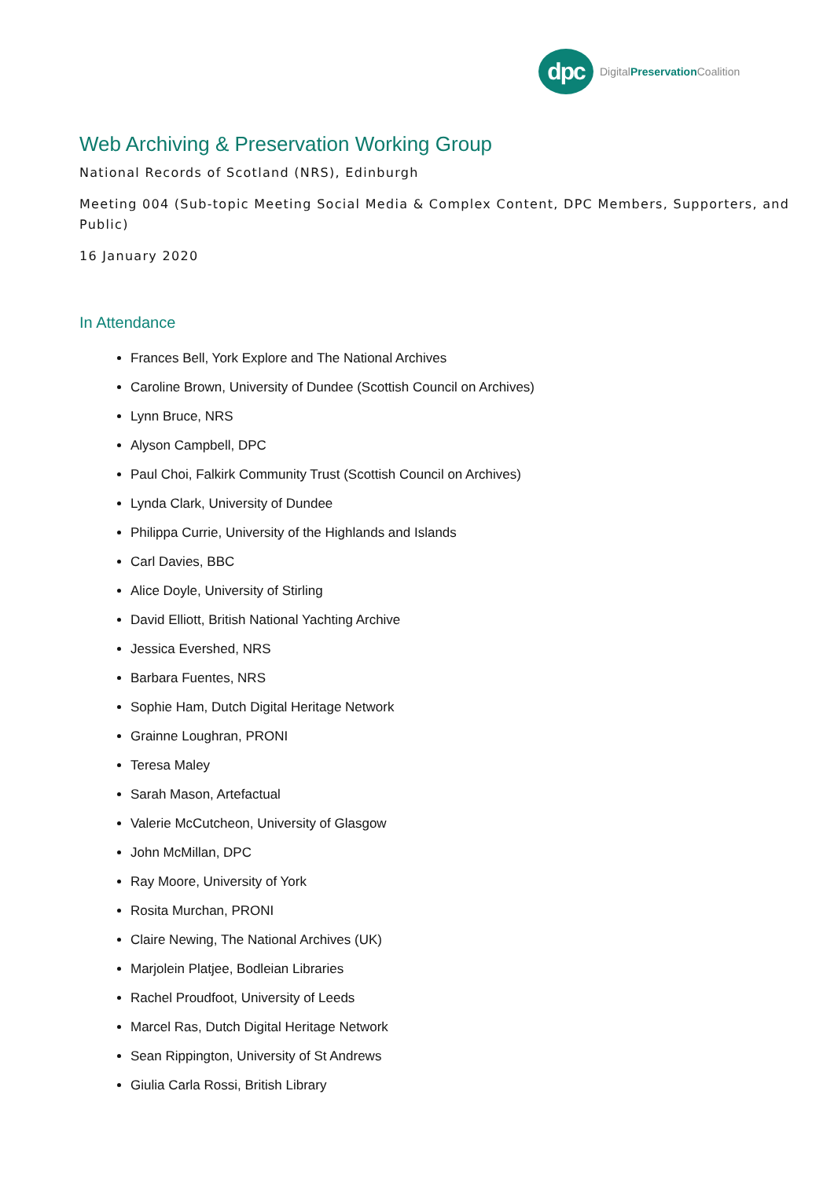dpc
DigitalPreservation Coalition
Web Archiving & Preservation Working Group
National Records of Scotland (NRS), Edinburgh
Meeting 004 (Sub-topic Meeting Social Media & Complex Content, DPC Members, Supporters, and Public)
16 January 2020
In Attendance
Frances Bell, York Explore and The National Archives
Caroline Brown, University of Dundee (Scottish Council on Archives)
Lynn Bruce, NRS
Alyson Campbell, DPC
Paul Choi, Falkirk Community Trust (Scottish Council on Archives)
Lynda Clark, University of Dundee
Philippa Currie, University of the Highlands and Islands
Carl Davies, BBC
Alice Doyle, University of Stirling
David Elliott, British National Yachting Archive
Jessica Evershed, NRS
Barbara Fuentes, NRS
Sophie Ham, Dutch Digital Heritage Network
Grainne Loughran, PRONI
Teresa Maley
Sarah Mason, Artefactual
Valerie McCutcheon, University of Glasgow
John McMillan, DPC
Ray Moore, University of York
Rosita Murchan, PRONI
Claire Newing, The National Archives (UK)
Marjolein Platjee, Bodleian Libraries
Rachel Proudfoot, University of Leeds
Marcel Ras, Dutch Digital Heritage Network
Sean Rippington, University of St Andrews
Giulia Carla Rossi, British Library